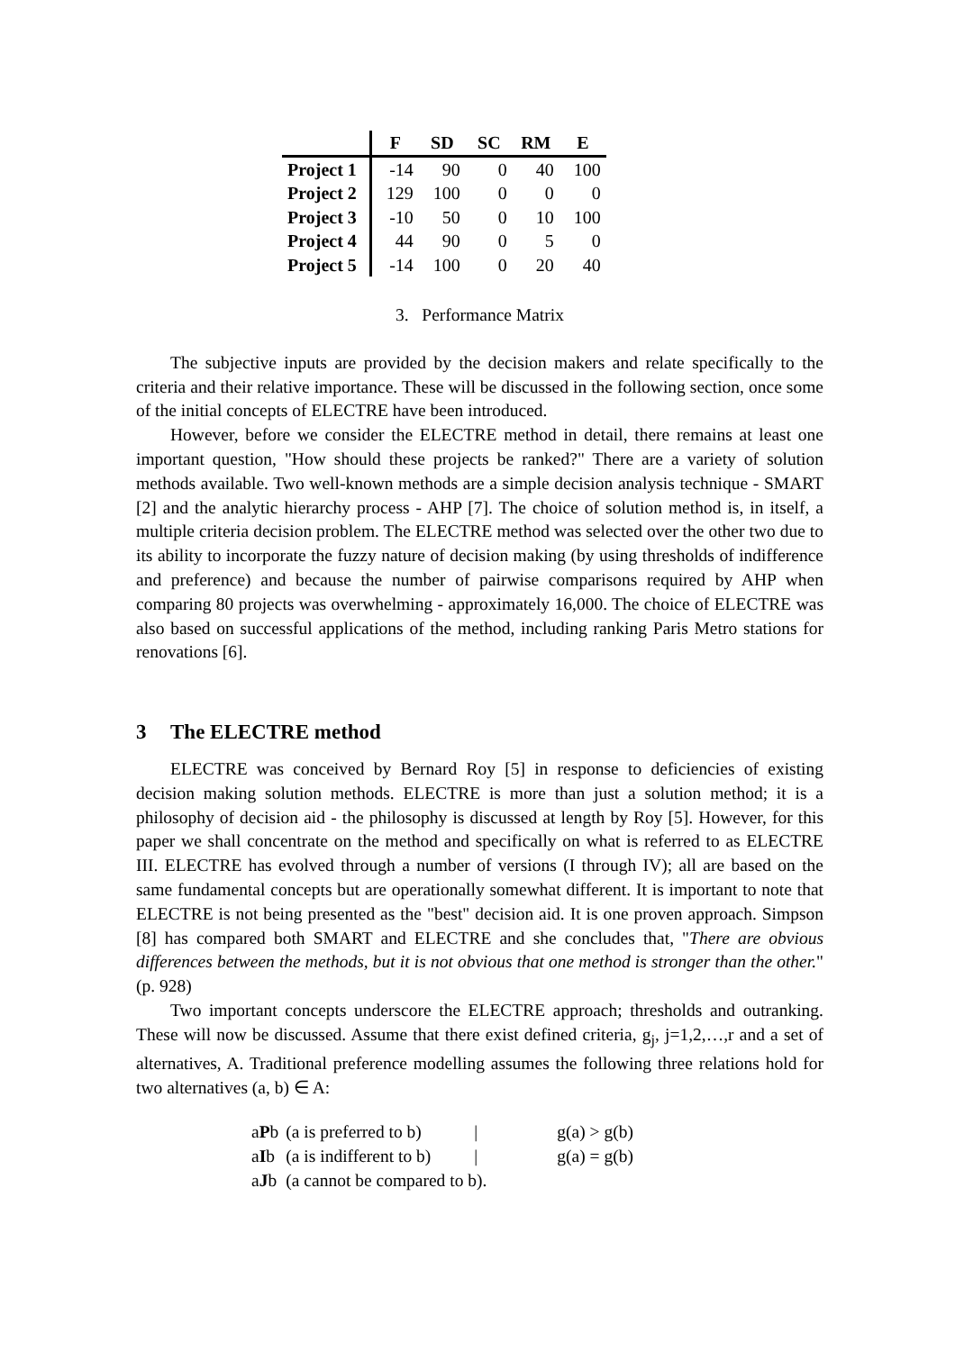| | F | SD | SC | RM | E |
| --- | --- | --- | --- | --- | --- |
| Project 1 | -14 | 90 | 0 | 40 | 100 |
| Project 2 | 129 | 100 | 0 | 0 | 0 |
| Project 3 | -10 | 50 | 0 | 10 | 100 |
| Project 4 | 44 | 90 | 0 | 5 | 0 |
| Project 5 | -14 | 100 | 0 | 20 | 40 |
3. Performance Matrix
The subjective inputs are provided by the decision makers and relate specifically to the criteria and their relative importance. These will be discussed in the following section, once some of the initial concepts of ELECTRE have been introduced.
However, before we consider the ELECTRE method in detail, there remains at least one important question, "How should these projects be ranked?" There are a variety of solution methods available. Two well-known methods are a simple decision analysis technique - SMART [2] and the analytic hierarchy process - AHP [7]. The choice of solution method is, in itself, a multiple criteria decision problem. The ELECTRE method was selected over the other two due to its ability to incorporate the fuzzy nature of decision making (by using thresholds of indifference and preference) and because the number of pairwise comparisons required by AHP when comparing 80 projects was overwhelming - approximately 16,000. The choice of ELECTRE was also based on successful applications of the method, including ranking Paris Metro stations for renovations [6].
3 The ELECTRE method
ELECTRE was conceived by Bernard Roy [5] in response to deficiencies of existing decision making solution methods. ELECTRE is more than just a solution method; it is a philosophy of decision aid - the philosophy is discussed at length by Roy [5]. However, for this paper we shall concentrate on the method and specifically on what is referred to as ELECTRE III. ELECTRE has evolved through a number of versions (I through IV); all are based on the same fundamental concepts but are operationally somewhat different. It is important to note that ELECTRE is not being presented as the "best" decision aid. It is one proven approach. Simpson [8] has compared both SMART and ELECTRE and she concludes that, "There are obvious differences between the methods, but it is not obvious that one method is stronger than the other." (p. 928)
Two important concepts underscore the ELECTRE approach; thresholds and outranking. These will now be discussed. Assume that there exist defined criteria, g<sub>j</sub>, j=1,2,…,r and a set of alternatives, A. Traditional preference modelling assumes the following three relations hold for two alternatives (a, b) ∈ A:
| a P b | (a is preferred to b) | / | g(a) > g(b) |
| a I b | (a is indifferent to b) | / | g(a) = g(b) |
| a J b | (a cannot be compared to b). | | |